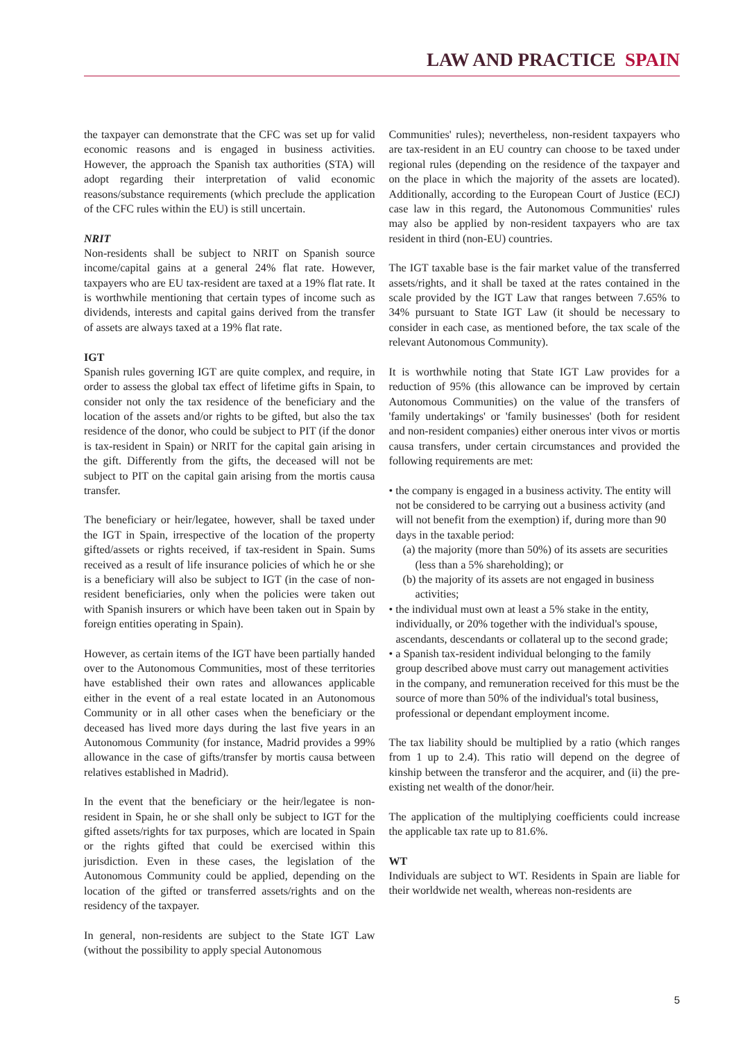LAW AND PRACTICE SPAIN
the taxpayer can demonstrate that the CFC was set up for valid economic reasons and is engaged in business activities. However, the approach the Spanish tax authorities (STA) will adopt regarding their interpretation of valid economic reasons/substance requirements (which preclude the application of the CFC rules within the EU) is still uncertain.
NRIT
Non-residents shall be subject to NRIT on Spanish source income/capital gains at a general 24% flat rate. However, taxpayers who are EU tax-resident are taxed at a 19% flat rate. It is worthwhile mentioning that certain types of income such as dividends, interests and capital gains derived from the transfer of assets are always taxed at a 19% flat rate.
IGT
Spanish rules governing IGT are quite complex, and require, in order to assess the global tax effect of lifetime gifts in Spain, to consider not only the tax residence of the beneficiary and the location of the assets and/or rights to be gifted, but also the tax residence of the donor, who could be subject to PIT (if the donor is tax-resident in Spain) or NRIT for the capital gain arising in the gift. Differently from the gifts, the deceased will not be subject to PIT on the capital gain arising from the mortis causa transfer.
The beneficiary or heir/legatee, however, shall be taxed under the IGT in Spain, irrespective of the location of the property gifted/assets or rights received, if tax-resident in Spain. Sums received as a result of life insurance policies of which he or she is a beneficiary will also be subject to IGT (in the case of non-resident beneficiaries, only when the policies were taken out with Spanish insurers or which have been taken out in Spain by foreign entities operating in Spain).
However, as certain items of the IGT have been partially handed over to the Autonomous Communities, most of these territories have established their own rates and allowances applicable either in the event of a real estate located in an Autonomous Community or in all other cases when the beneficiary or the deceased has lived more days during the last five years in an Autonomous Community (for instance, Madrid provides a 99% allowance in the case of gifts/transfer by mortis causa between relatives established in Madrid).
In the event that the beneficiary or the heir/legatee is non-resident in Spain, he or she shall only be subject to IGT for the gifted assets/rights for tax purposes, which are located in Spain or the rights gifted that could be exercised within this jurisdiction. Even in these cases, the legislation of the Autonomous Community could be applied, depending on the location of the gifted or transferred assets/rights and on the residency of the taxpayer.
In general, non-residents are subject to the State IGT Law (without the possibility to apply special Autonomous
Communities' rules); nevertheless, non-resident taxpayers who are tax-resident in an EU country can choose to be taxed under regional rules (depending on the residence of the taxpayer and on the place in which the majority of the assets are located). Additionally, according to the European Court of Justice (ECJ) case law in this regard, the Autonomous Communities' rules may also be applied by non-resident taxpayers who are tax resident in third (non-EU) countries.
The IGT taxable base is the fair market value of the transferred assets/rights, and it shall be taxed at the rates contained in the scale provided by the IGT Law that ranges between 7.65% to 34% pursuant to State IGT Law (it should be necessary to consider in each case, as mentioned before, the tax scale of the relevant Autonomous Community).
It is worthwhile noting that State IGT Law provides for a reduction of 95% (this allowance can be improved by certain Autonomous Communities) on the value of the transfers of 'family undertakings' or 'family businesses' (both for resident and non-resident companies) either onerous inter vivos or mortis causa transfers, under certain circumstances and provided the following requirements are met:
• the company is engaged in a business activity. The entity will not be considered to be carrying out a business activity (and will not benefit from the exemption) if, during more than 90 days in the taxable period:
(a) the majority (more than 50%) of its assets are securities (less than a 5% shareholding); or
(b) the majority of its assets are not engaged in business activities;
• the individual must own at least a 5% stake in the entity, individually, or 20% together with the individual's spouse, ascendants, descendants or collateral up to the second grade;
• a Spanish tax-resident individual belonging to the family group described above must carry out management activities in the company, and remuneration received for this must be the source of more than 50% of the individual's total business, professional or dependant employment income.
The tax liability should be multiplied by a ratio (which ranges from 1 up to 2.4). This ratio will depend on the degree of kinship between the transferor and the acquirer, and (ii) the pre-existing net wealth of the donor/heir.
The application of the multiplying coefficients could increase the applicable tax rate up to 81.6%.
WT
Individuals are subject to WT. Residents in Spain are liable for their worldwide net wealth, whereas non-residents are
5